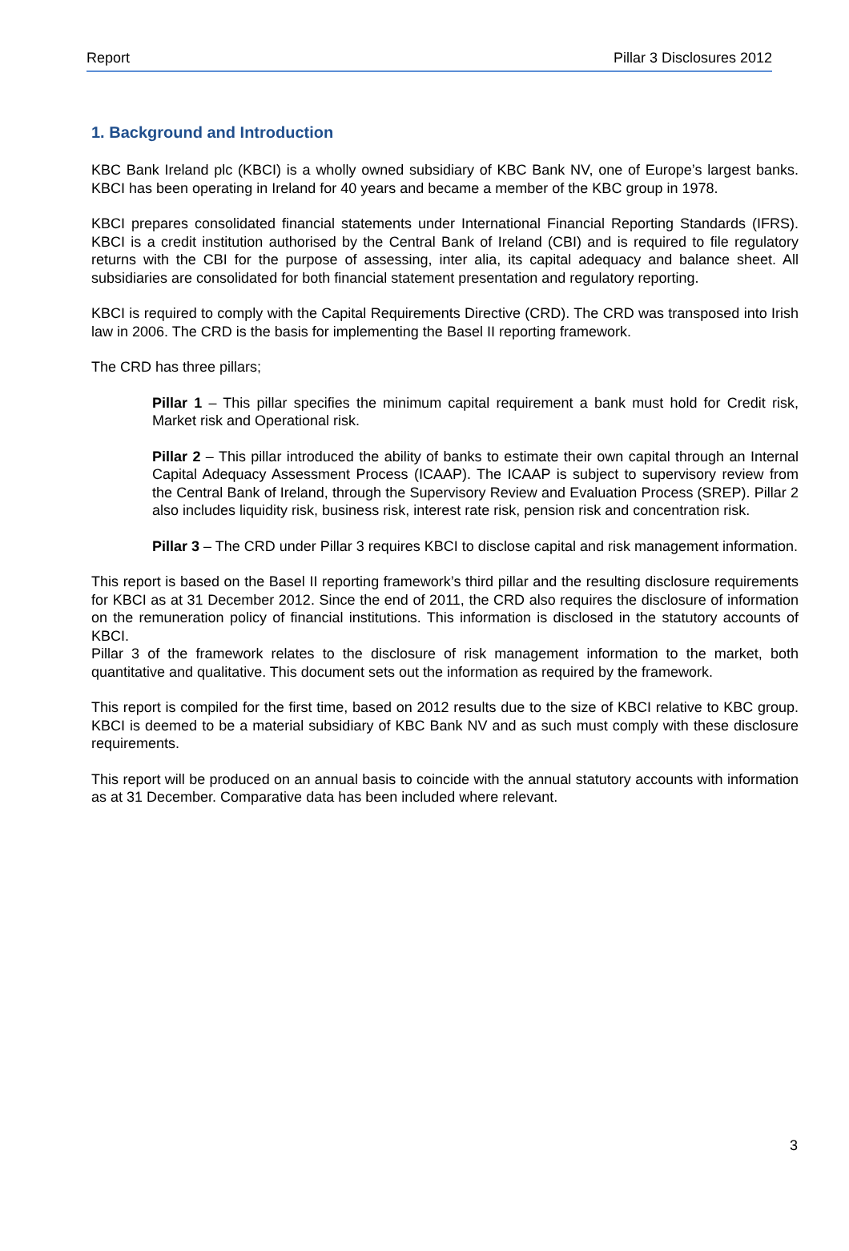Report Pillar 3 Disclosures 2012
1. Background and Introduction
KBC Bank Ireland plc (KBCI) is a wholly owned subsidiary of KBC Bank NV, one of Europe’s largest banks. KBCI has been operating in Ireland for 40 years and became a member of the KBC group in 1978.
KBCI prepares consolidated financial statements under International Financial Reporting Standards (IFRS). KBCI is a credit institution authorised by the Central Bank of Ireland (CBI) and is required to file regulatory returns with the CBI for the purpose of assessing, inter alia, its capital adequacy and balance sheet. All subsidiaries are consolidated for both financial statement presentation and regulatory reporting.
KBCI is required to comply with the Capital Requirements Directive (CRD). The CRD was transposed into Irish law in 2006. The CRD is the basis for implementing the Basel II reporting framework.
The CRD has three pillars;
Pillar 1 – This pillar specifies the minimum capital requirement a bank must hold for Credit risk, Market risk and Operational risk.
Pillar 2 – This pillar introduced the ability of banks to estimate their own capital through an Internal Capital Adequacy Assessment Process (ICAAP). The ICAAP is subject to supervisory review from the Central Bank of Ireland, through the Supervisory Review and Evaluation Process (SREP). Pillar 2 also includes liquidity risk, business risk, interest rate risk, pension risk and concentration risk.
Pillar 3 – The CRD under Pillar 3 requires KBCI to disclose capital and risk management information.
This report is based on the Basel II reporting framework’s third pillar and the resulting disclosure requirements for KBCI as at 31 December 2012. Since the end of 2011, the CRD also requires the disclosure of information on the remuneration policy of financial institutions. This information is disclosed in the statutory accounts of KBCI.
Pillar 3 of the framework relates to the disclosure of risk management information to the market, both quantitative and qualitative. This document sets out the information as required by the framework.
This report is compiled for the first time, based on 2012 results due to the size of KBCI relative to KBC group. KBCI is deemed to be a material subsidiary of KBC Bank NV and as such must comply with these disclosure requirements.
This report will be produced on an annual basis to coincide with the annual statutory accounts with information as at 31 December. Comparative data has been included where relevant.
3